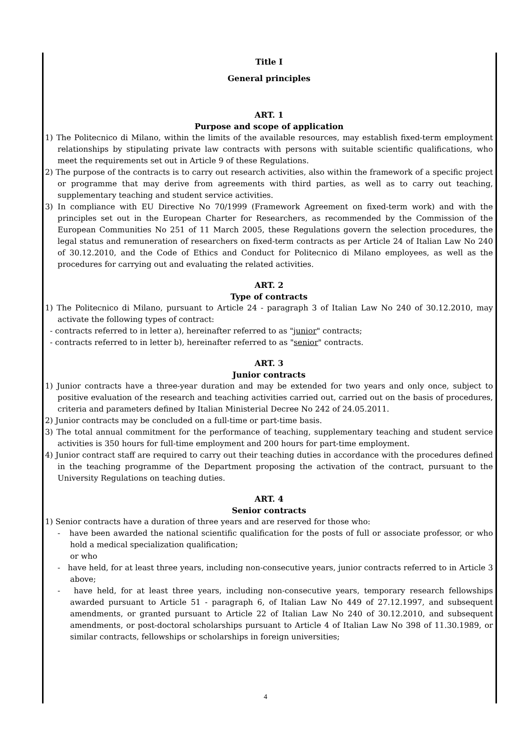Title I
General principles
ART. 1
Purpose and scope of application
1) The Politecnico di Milano, within the limits of the available resources, may establish fixed-term employment relationships by stipulating private law contracts with persons with suitable scientific qualifications, who meet the requirements set out in Article 9 of these Regulations.
2) The purpose of the contracts is to carry out research activities, also within the framework of a specific project or programme that may derive from agreements with third parties, as well as to carry out teaching, supplementary teaching and student service activities.
3) In compliance with EU Directive No 70/1999 (Framework Agreement on fixed-term work) and with the principles set out in the European Charter for Researchers, as recommended by the Commission of the European Communities No 251 of 11 March 2005, these Regulations govern the selection procedures, the legal status and remuneration of researchers on fixed-term contracts as per Article 24 of Italian Law No 240 of 30.12.2010, and the Code of Ethics and Conduct for Politecnico di Milano employees, as well as the procedures for carrying out and evaluating the related activities.
ART. 2
Type of contracts
1) The Politecnico di Milano, pursuant to Article 24 - paragraph 3 of Italian Law No 240 of 30.12.2010, may activate the following types of contract:
- contracts referred to in letter a), hereinafter referred to as "junior" contracts;
- contracts referred to in letter b), hereinafter referred to as "senior" contracts.
ART. 3
Junior contracts
1) Junior contracts have a three-year duration and may be extended for two years and only once, subject to positive evaluation of the research and teaching activities carried out, carried out on the basis of procedures, criteria and parameters defined by Italian Ministerial Decree No 242 of 24.05.2011.
2) Junior contracts may be concluded on a full-time or part-time basis.
3) The total annual commitment for the performance of teaching, supplementary teaching and student service activities is 350 hours for full-time employment and 200 hours for part-time employment.
4) Junior contract staff are required to carry out their teaching duties in accordance with the procedures defined in the teaching programme of the Department proposing the activation of the contract, pursuant to the University Regulations on teaching duties.
ART. 4
Senior contracts
1) Senior contracts have a duration of three years and are reserved for those who:
- have been awarded the national scientific qualification for the posts of full or associate professor, or who hold a medical specialization qualification;
or who
- have held, for at least three years, including non-consecutive years, junior contracts referred to in Article 3 above;
- have held, for at least three years, including non-consecutive years, temporary research fellowships awarded pursuant to Article 51 - paragraph 6, of Italian Law No 449 of 27.12.1997, and subsequent amendments, or granted pursuant to Article 22 of Italian Law No 240 of 30.12.2010, and subsequent amendments, or post-doctoral scholarships pursuant to Article 4 of Italian Law No 398 of 11.30.1989, or similar contracts, fellowships or scholarships in foreign universities;
4